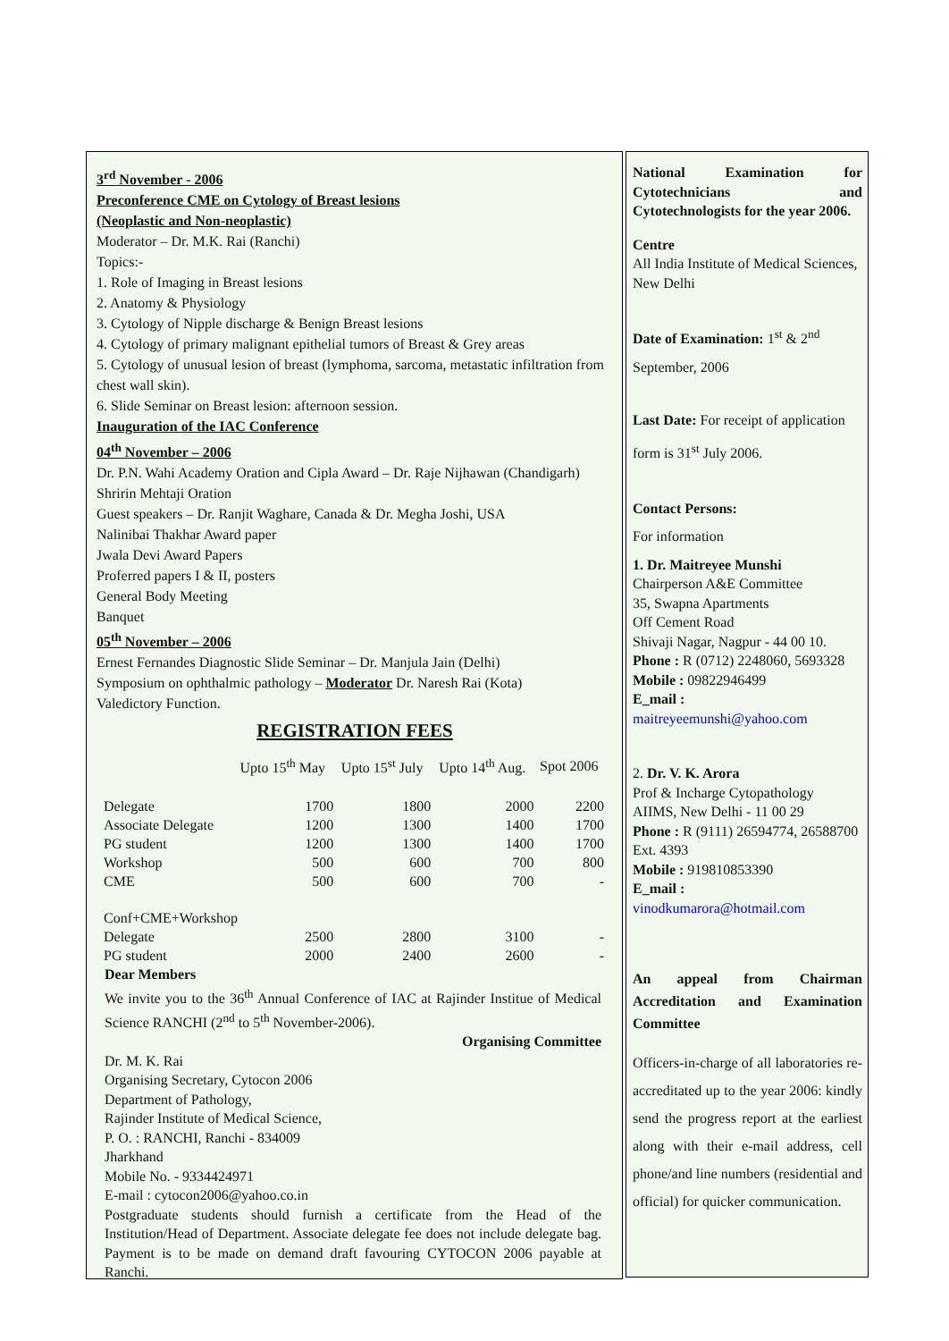3<sup>rd</sup> November - 2006
Preconference CME on Cytology of Breast lesions
(Neoplastic and Non-neoplastic)
Moderator – Dr. M.K. Rai (Ranchi)
Topics:-
1. Role of Imaging in Breast lesions
2. Anatomy & Physiology
3. Cytology of Nipple discharge & Benign Breast lesions
4. Cytology of primary malignant epithelial tumors of Breast & Grey areas
5. Cytology of unusual lesion of breast (lymphoma, sarcoma, metastatic infiltration from chest wall skin).
6. Slide Seminar on Breast lesion: afternoon session.
Inauguration of the IAC Conference
04<sup>th</sup> November – 2006
Dr. P.N. Wahi Academy Oration and Cipla Award – Dr. Raje Nijhawan (Chandigarh)
Shririn Mehtaji Oration
Guest speakers – Dr. Ranjit Waghare, Canada & Dr. Megha Joshi, USA
Nalinibai Thakhar Award paper
Jwala Devi Award Papers
Proferred papers I & II, posters
General Body Meeting
Banquet
05<sup>th</sup> November – 2006
Ernest Fernandes Diagnostic Slide Seminar – Dr. Manjula Jain (Delhi)
Symposium on ophthalmic pathology – Moderator Dr. Naresh Rai (Kota)
Valedictory Function.
REGISTRATION FEES
| | Upto 15<sup>th</sup> May | Upto 15<sup>st</sup> July | Upto 14<sup>th</sup> Aug. | Spot 2006 |
| --- | --- | --- | --- | --- |
| Delegate | 1700 | 1800 | 2000 | 2200 |
| Associate Delegate | 1200 | 1300 | 1400 | 1700 |
| PG student | 1200 | 1300 | 1400 | 1700 |
| Workshop | 500 | 600 | 700 | 800 |
| CME | 500 | 600 | 700 | - |
| Conf+CME+Workshop | | | | |
| Delegate | 2500 | 2800 | 3100 | - |
| PG student | 2000 | 2400 | 2600 | - |
Dear Members
We invite you to the 36<sup>th</sup> Annual Conference of IAC at Rajinder Institue of Medical Science RANCHI (2<sup>nd</sup> to 5<sup>th</sup> November-2006).
Organising Committee
Dr. M. K. Rai
Organising Secretary, Cytocon 2006
Department of Pathology,
Rajinder Institute of Medical Science,
P. O. : RANCHI, Ranchi - 834009
Jharkhand
Mobile No. - 9334424971
E-mail : cytocon2006@yahoo.co.in
Postgraduate students should furnish a certificate from the Head of the Institution/Head of Department. Associate delegate fee does not include delegate bag. Payment is to be made on demand draft favouring CYTOCON 2006 payable at Ranchi.
National Examination for Cytotechnicians and Cytotechnologists for the year 2006.
Centre
All India Institute of Medical Sciences, New Delhi
Date of Examination: 1<sup>st</sup> & 2<sup>nd</sup>
September, 2006
Last Date: For receipt of application
form is 31<sup>st</sup> July 2006.
Contact Persons:
For information
1. Dr. Maitreyee Munshi
Chairperson A&E Committee
35, Swapna Apartments
Off Cement Road
Shivaji Nagar, Nagpur - 44 00 10.
Phone : R (0712) 2248060, 5693328
Mobile : 09822946499
E_mail :
maitreyeemunshi@yahoo.com
2. Dr. V. K. Arora
Prof & Incharge Cytopathology
AIIMS, New Delhi - 11 00 29
Phone : R (9111) 26594774, 26588700 Ext. 4393
Mobile : 919810853390
E_mail :
vinodkumarora@hotmail.com
An appeal from Chairman Accreditation and Examination Committee
Officers-in-charge of all laboratories re-accreditated up to the year 2006: kindly send the progress report at the earliest along with their e-mail address, cell phone/and line numbers (residential and official) for quicker communication.